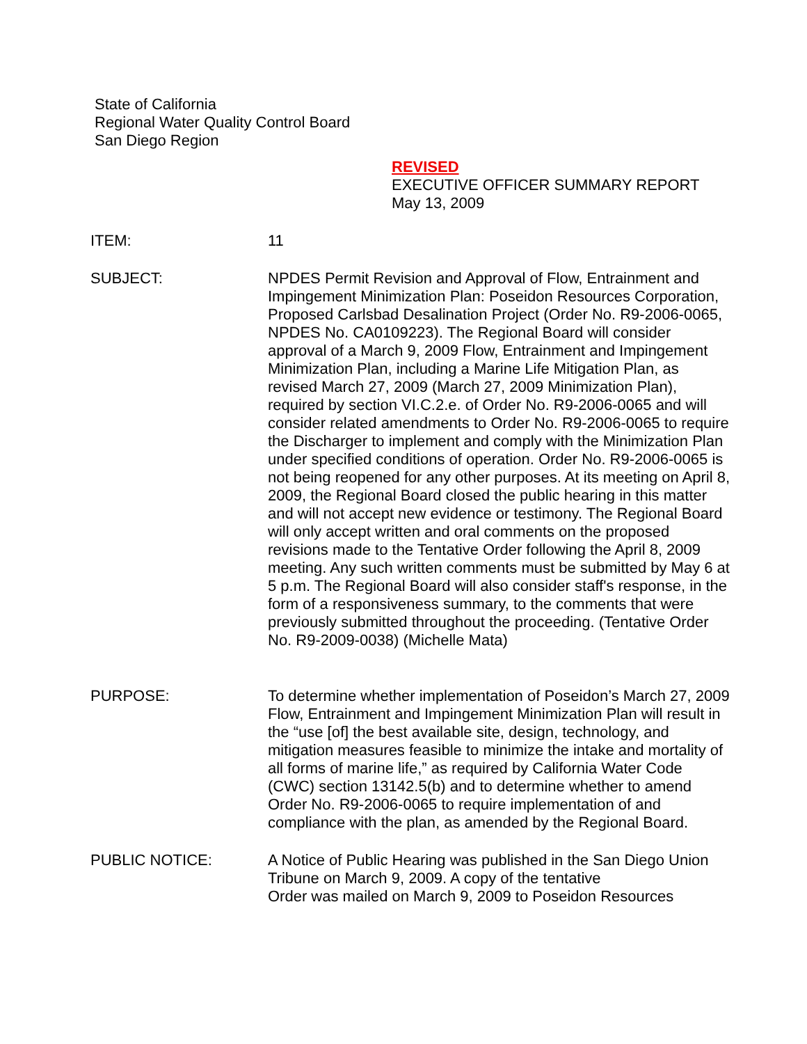State of California
Regional Water Quality Control Board
San Diego Region
REVISED
EXECUTIVE OFFICER SUMMARY REPORT
May 13, 2009
ITEM: 11
SUBJECT: NPDES Permit Revision and Approval of Flow, Entrainment and Impingement Minimization Plan: Poseidon Resources Corporation, Proposed Carlsbad Desalination Project (Order No. R9-2006-0065, NPDES No. CA0109223). The Regional Board will consider approval of a March 9, 2009 Flow, Entrainment and Impingement Minimization Plan, including a Marine Life Mitigation Plan, as revised March 27, 2009 (March 27, 2009 Minimization Plan), required by section VI.C.2.e. of Order No. R9-2006-0065 and will consider related amendments to Order No. R9-2006-0065 to require the Discharger to implement and comply with the Minimization Plan under specified conditions of operation. Order No. R9-2006-0065 is not being reopened for any other purposes. At its meeting on April 8, 2009, the Regional Board closed the public hearing in this matter and will not accept new evidence or testimony. The Regional Board will only accept written and oral comments on the proposed revisions made to the Tentative Order following the April 8, 2009 meeting. Any such written comments must be submitted by May 6 at 5 p.m. The Regional Board will also consider staff's response, in the form of a responsiveness summary, to the comments that were previously submitted throughout the proceeding. (Tentative Order No. R9-2009-0038) (Michelle Mata)
PURPOSE: To determine whether implementation of Poseidon’s March 27, 2009 Flow, Entrainment and Impingement Minimization Plan will result in the “use [of] the best available site, design, technology, and mitigation measures feasible to minimize the intake and mortality of all forms of marine life,” as required by California Water Code (CWC) section 13142.5(b) and to determine whether to amend Order No. R9-2006-0065 to require implementation of and compliance with the plan, as amended by the Regional Board.
PUBLIC NOTICE: A Notice of Public Hearing was published in the San Diego Union Tribune on March 9, 2009. A copy of the tentative
Order was mailed on March 9, 2009 to Poseidon Resources